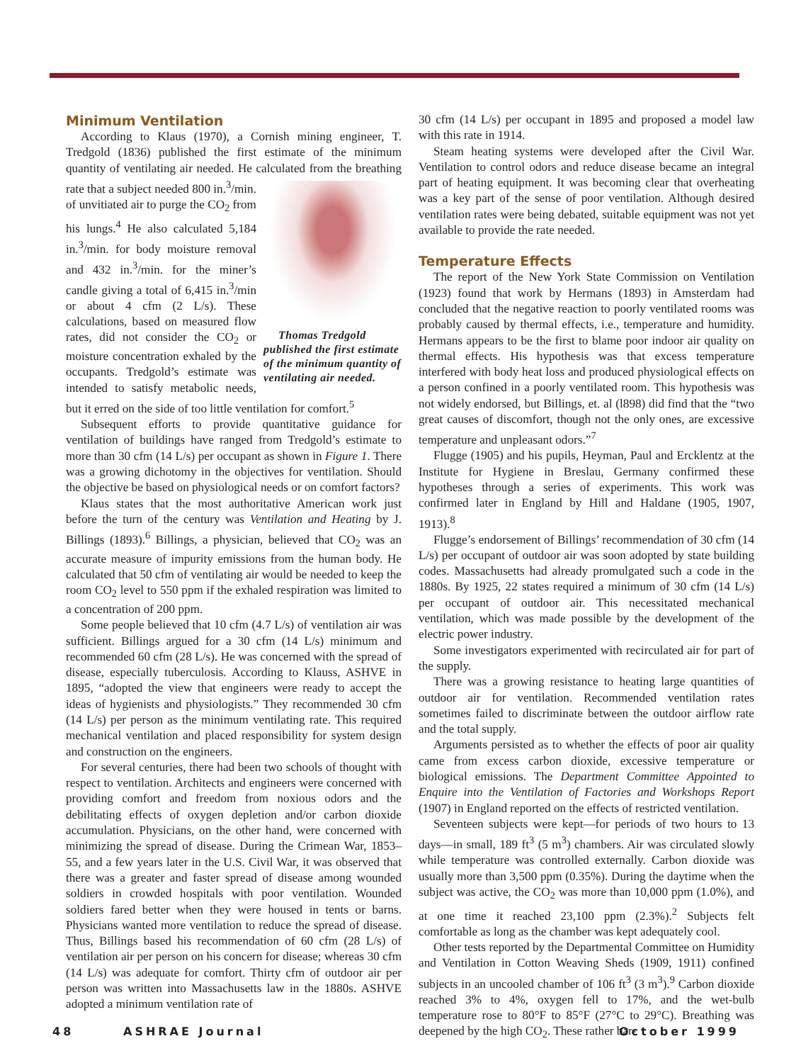Minimum Ventilation
According to Klaus (1970), a Cornish mining engineer, T. Tredgold (1836) published the first estimate of the minimum quantity of ventilating air needed. He calculated from the breathing rate that a subject needed 800 Thomas Tredgold published the first estimate of the minimum quantity of ventilating air needed. in.<sup>3</sup>/min. of unvitiated air to purge the CO<sub>2</sub> from his lungs.<sup>4</sup> He also calculated 5,184 in.<sup>3</sup>/min. for body moisture removal and 432 in.<sup>3</sup>/min. for the miner’s candle giving a total of 6,415 in.<sup>3</sup>/min or about 4 cfm (2 L/s). These calculations, based on measured flow rates, did not consider the CO<sub>2</sub> or moisture concentration exhaled by the occupants. Tredgold’s estimate was intended to satisfy metabolic needs, but it erred on the side of too little ventilation for comfort.<sup>5</sup>
Subsequent efforts to provide quantitative guidance for ventilation of buildings have ranged from Tredgold’s estimate to more than 30 cfm (14 L/s) per occupant as shown in Figure 1. There was a growing dichotomy in the objectives for ventilation. Should the objective be based on physiological needs or on comfort factors?
Klaus states that the most authoritative American work just before the turn of the century was Ventilation and Heating by J. Billings (1893).<sup>6</sup> Billings, a physician, believed that CO<sub>2</sub> was an accurate measure of impurity emissions from the human body. He calculated that 50 cfm of ventilating air would be needed to keep the room CO<sub>2</sub> level to 550 ppm if the exhaled respiration was limited to a concentration of 200 ppm.
Some people believed that 10 cfm (4.7 L/s) of ventilation air was sufficient. Billings argued for a 30 cfm (14 L/s) minimum and recommended 60 cfm (28 L/s). He was concerned with the spread of disease, especially tuberculosis. According to Klauss, ASHVE in 1895, “adopted the view that engineers were ready to accept the ideas of hygienists and physiologists.” They recommended 30 cfm (14 L/s) per person as the minimum ventilating rate. This required mechanical ventilation and placed responsibility for system design and construction on the engineers.
For several centuries, there had been two schools of thought with respect to ventilation. Architects and engineers were concerned with providing comfort and freedom from noxious odors and the debilitating effects of oxygen depletion and/or carbon dioxide accumulation. Physicians, on the other hand, were concerned with minimizing the spread of disease. During the Crimean War, 1853–55, and a few years later in the U.S. Civil War, it was observed that there was a greater and faster spread of disease among wounded soldiers in crowded hospitals with poor ventilation. Wounded soldiers fared better when they were housed in tents or barns. Physicians wanted more ventilation to reduce the spread of disease. Thus, Billings based his recommendation of 60 cfm (28 L/s) of ventilation air per person on his concern for disease; whereas 30 cfm (14 L/s) was adequate for comfort. Thirty cfm of outdoor air per person was written into Massachusetts law in the 1880s. ASHVE adopted a minimum ventilation rate of
30 cfm (14 L/s) per occupant in 1895 and proposed a model law with this rate in 1914.
Steam heating systems were developed after the Civil War. Ventilation to control odors and reduce disease became an integral part of heating equipment. It was becoming clear that overheating was a key part of the sense of poor ventilation. Although desired ventilation rates were being debated, suitable equipment was not yet available to provide the rate needed.
Temperature Effects
The report of the New York State Commission on Ventilation (1923) found that work by Hermans (1893) in Amsterdam had concluded that the negative reaction to poorly ventilated rooms was probably caused by thermal effects, i.e., temperature and humidity. Hermans appears to be the first to blame poor indoor air quality on thermal effects. His hypothesis was that excess temperature interfered with body heat loss and produced physiological effects on a person confined in a poorly ventilated room. This hypothesis was not widely endorsed, but Billings, et. al (l898) did find that the “two great causes of discomfort, though not the only ones, are excessive temperature and unpleasant odors.”<sup>7</sup>
Flugge (1905) and his pupils, Heyman, Paul and Ercklentz at the Institute for Hygiene in Breslau, Germany confirmed these hypotheses through a series of experiments. This work was confirmed later in England by Hill and Haldane (1905, 1907, 1913).<sup>8</sup>
Flugge’s endorsement of Billings’ recommendation of 30 cfm (14 L/s) per occupant of outdoor air was soon adopted by state building codes. Massachusetts had already promulgated such a code in the 1880s. By 1925, 22 states required a minimum of 30 cfm (14 L/s) per occupant of outdoor air. This necessitated mechanical ventilation, which was made possible by the development of the electric power industry.
Some investigators experimented with recirculated air for part of the supply.
There was a growing resistance to heating large quantities of outdoor air for ventilation. Recommended ventilation rates sometimes failed to discriminate between the outdoor airflow rate and the total supply.
Arguments persisted as to whether the effects of poor air quality came from excess carbon dioxide, excessive temperature or biological emissions. The Department Committee Appointed to Enquire into the Ventilation of Factories and Workshops Report (1907) in England reported on the effects of restricted ventilation.
Seventeen subjects were kept—for periods of two hours to 13 days—in small, 189 ft<sup>3</sup> (5 m<sup>3</sup>) chambers. Air was circulated slowly while temperature was controlled externally. Carbon dioxide was usually more than 3,500 ppm (0.35%). During the daytime when the subject was active, the CO<sub>2</sub> was more than 10,000 ppm (1.0%), and at one time it reached 23,100 ppm (2.3%).<sup>2</sup> Subjects felt comfortable as long as the chamber was kept adequately cool.
Other tests reported by the Departmental Committee on Humidity and Ventilation in Cotton Weaving Sheds (1909, 1911) confined subjects in an uncooled chamber of 106 ft<sup>3</sup> (3 m<sup>3</sup>).<sup>9</sup> Carbon dioxide reached 3% to 4%, oxygen fell to 17%, and the wet-bulb temperature rose to 80°F to 85°F (27°C to 29°C). Breathing was deepened by the high CO<sub>2</sub>. These rather bar-
48 ASHRAE Journal October 1999